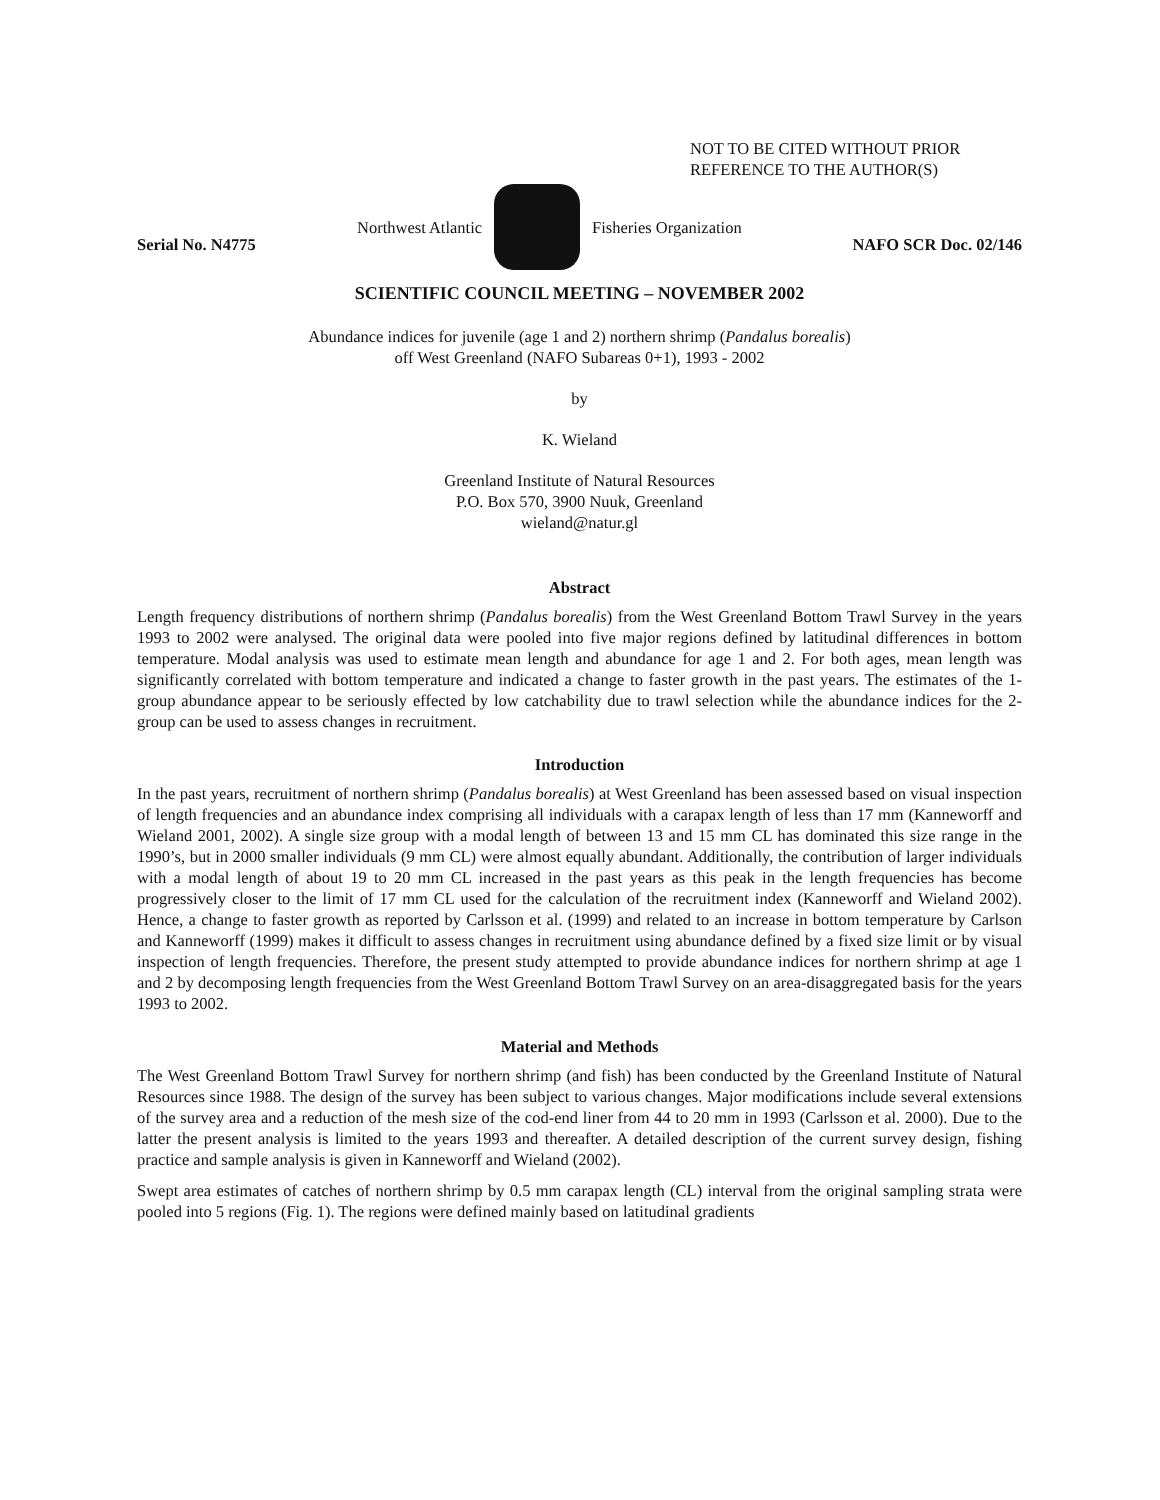NOT TO BE CITED WITHOUT PRIOR
REFERENCE TO THE AUTHOR(S)
Northwest Atlantic Fisheries Organization
Serial No. N4775 NAFO SCR Doc. 02/146
SCIENTIFIC COUNCIL MEETING – NOVEMBER 2002
Abundance indices for juvenile (age 1 and 2) northern shrimp (Pandalus borealis)
off West Greenland (NAFO Subareas 0+1), 1993 - 2002
by
K. Wieland
Greenland Institute of Natural Resources
P.O. Box 570, 3900 Nuuk, Greenland
wieland@natur.gl
Abstract
Length frequency distributions of northern shrimp (Pandalus borealis) from the West Greenland Bottom Trawl Survey in the years 1993 to 2002 were analysed. The original data were pooled into five major regions defined by latitudinal differences in bottom temperature. Modal analysis was used to estimate mean length and abundance for age 1 and 2. For both ages, mean length was significantly correlated with bottom temperature and indicated a change to faster growth in the past years. The estimates of the 1-group abundance appear to be seriously effected by low catchability due to trawl selection while the abundance indices for the 2-group can be used to assess changes in recruitment.
Introduction
In the past years, recruitment of northern shrimp (Pandalus borealis) at West Greenland has been assessed based on visual inspection of length frequencies and an abundance index comprising all individuals with a carapax length of less than 17 mm (Kanneworff and Wieland 2001, 2002). A single size group with a modal length of between 13 and 15 mm CL has dominated this size range in the 1990’s, but in 2000 smaller individuals (9 mm CL) were almost equally abundant. Additionally, the contribution of larger individuals with a modal length of about 19 to 20 mm CL increased in the past years as this peak in the length frequencies has become progressively closer to the limit of 17 mm CL used for the calculation of the recruitment index (Kanneworff and Wieland 2002). Hence, a change to faster growth as reported by Carlsson et al. (1999) and related to an increase in bottom temperature by Carlson and Kanneworff (1999) makes it difficult to assess changes in recruitment using abundance defined by a fixed size limit or by visual inspection of length frequencies. Therefore, the present study attempted to provide abundance indices for northern shrimp at age 1 and 2 by decomposing length frequencies from the West Greenland Bottom Trawl Survey on an area-disaggregated basis for the years 1993 to 2002.
Material and Methods
The West Greenland Bottom Trawl Survey for northern shrimp (and fish) has been conducted by the Greenland Institute of Natural Resources since 1988. The design of the survey has been subject to various changes. Major modifications include several extensions of the survey area and a reduction of the mesh size of the cod-end liner from 44 to 20 mm in 1993 (Carlsson et al. 2000). Due to the latter the present analysis is limited to the years 1993 and thereafter. A detailed description of the current survey design, fishing practice and sample analysis is given in Kanneworff and Wieland (2002).
Swept area estimates of catches of northern shrimp by 0.5 mm carapax length (CL) interval from the original sampling strata were pooled into 5 regions (Fig. 1). The regions were defined mainly based on latitudinal gradients